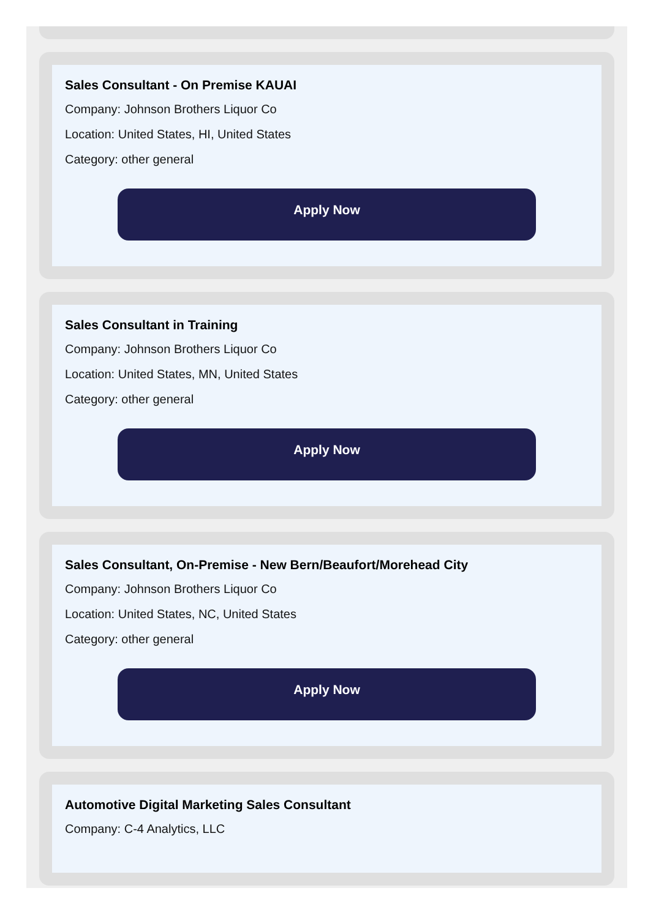Sales Consultant - On Premise KAUAI
Company: Johnson Brothers Liquor Co
Location: United States, HI, United States
Category: other general
Apply Now
Sales Consultant in Training
Company: Johnson Brothers Liquor Co
Location: United States, MN, United States
Category: other general
Apply Now
Sales Consultant, On-Premise - New Bern/Beaufort/Morehead City
Company: Johnson Brothers Liquor Co
Location: United States, NC, United States
Category: other general
Apply Now
Automotive Digital Marketing Sales Consultant
Company: C-4 Analytics, LLC